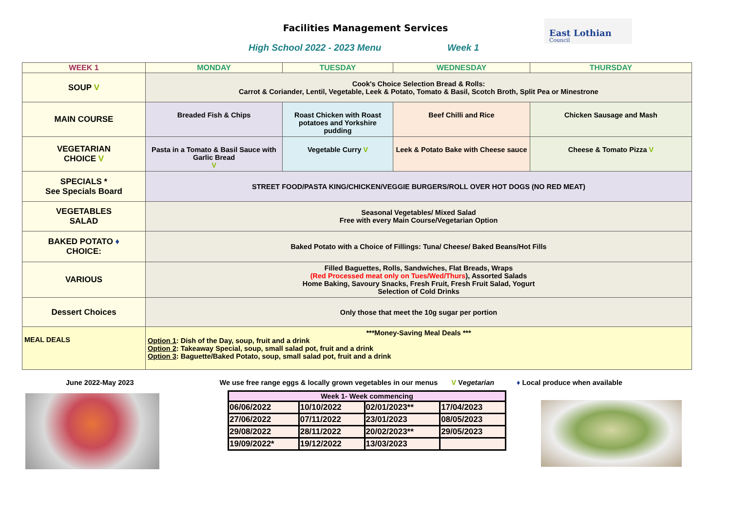Facilities Management Services
High School 2022 - 2023 Menu Week 1
East Lothian
Council
| WEEK 1 | MONDAY | TUESDAY | WEDNESDAY | THURSDAY |
| --- | --- | --- | --- | --- |
| SOUP V | Cook's Choice Selection Bread & Rolls: Carrot & Coriander, Lentil, Vegetable, Leek & Potato, Tomato & Basil, Scotch Broth, Split Pea or Minestrone | | | |
| MAIN COURSE | Breaded Fish & Chips | Roast Chicken with Roast potatoes and Yorkshire pudding | Beef Chilli and Rice | Chicken Sausage and Mash |
| VEGETARIAN CHOICE V | Pasta in a Tomato & Basil Sauce with Garlic Bread V | Vegetable Curry V | Leek & Potato Bake with Cheese sauce | Cheese & Tomato Pizza V |
| SPECIALS * See Specials Board | STREET FOOD/PASTA KING/CHICKEN/VEGGIE BURGERS/ROLL OVER HOT DOGS (NO RED MEAT) | | | |
| VEGETABLES SALAD | Seasonal Vegetables/ Mixed Salad Free with every Main Course/Vegetarian Option | | | |
| BAKED POTATO ♦ CHOICE: | Baked Potato with a Choice of Fillings: Tuna/ Cheese/ Baked Beans/Hot Fills | | | |
| VARIOUS | Filled Baguettes, Rolls, Sandwiches, Flat Breads, Wraps (Red Processed meat only on Tues/Wed/Thurs ), Assorted Salads Home Baking, Savoury Snacks, Fresh Fruit, Fresh Fruit Salad, Yogurt Selection of Cold Drinks | | | |
| Dessert Choices | Only those that meet the 10g sugar per portion | | | |
| MEAL DEALS | ***Money-Saving Meal Deals *** Option 1 : Dish of the Day, soup, fruit and a drink Option 2 : Takeaway Special, soup, small salad pot, fruit and a drink Option 3 : Baguette/Baked Potato, soup, small salad pot, fruit and a drink | | | |
June 2022-May 2023 We use free range eggs & locally grown vegetables in our menus V Vegetarian ♦ Local produce when available
| Week 1- Week commencing | | | |
| 06/06/2022 | 10/10/2022 | 02/01/2023** | 17/04/2023 |
| 27/06/2022 | 07/11/2022 | 23/01/2023 | 08/05/2023 |
| 29/08/2022 | 28/11/2022 | 20/02/2023** | 29/05/2023 |
| 19/09/2022* | 19/12/2022 | 13/03/2023 | |